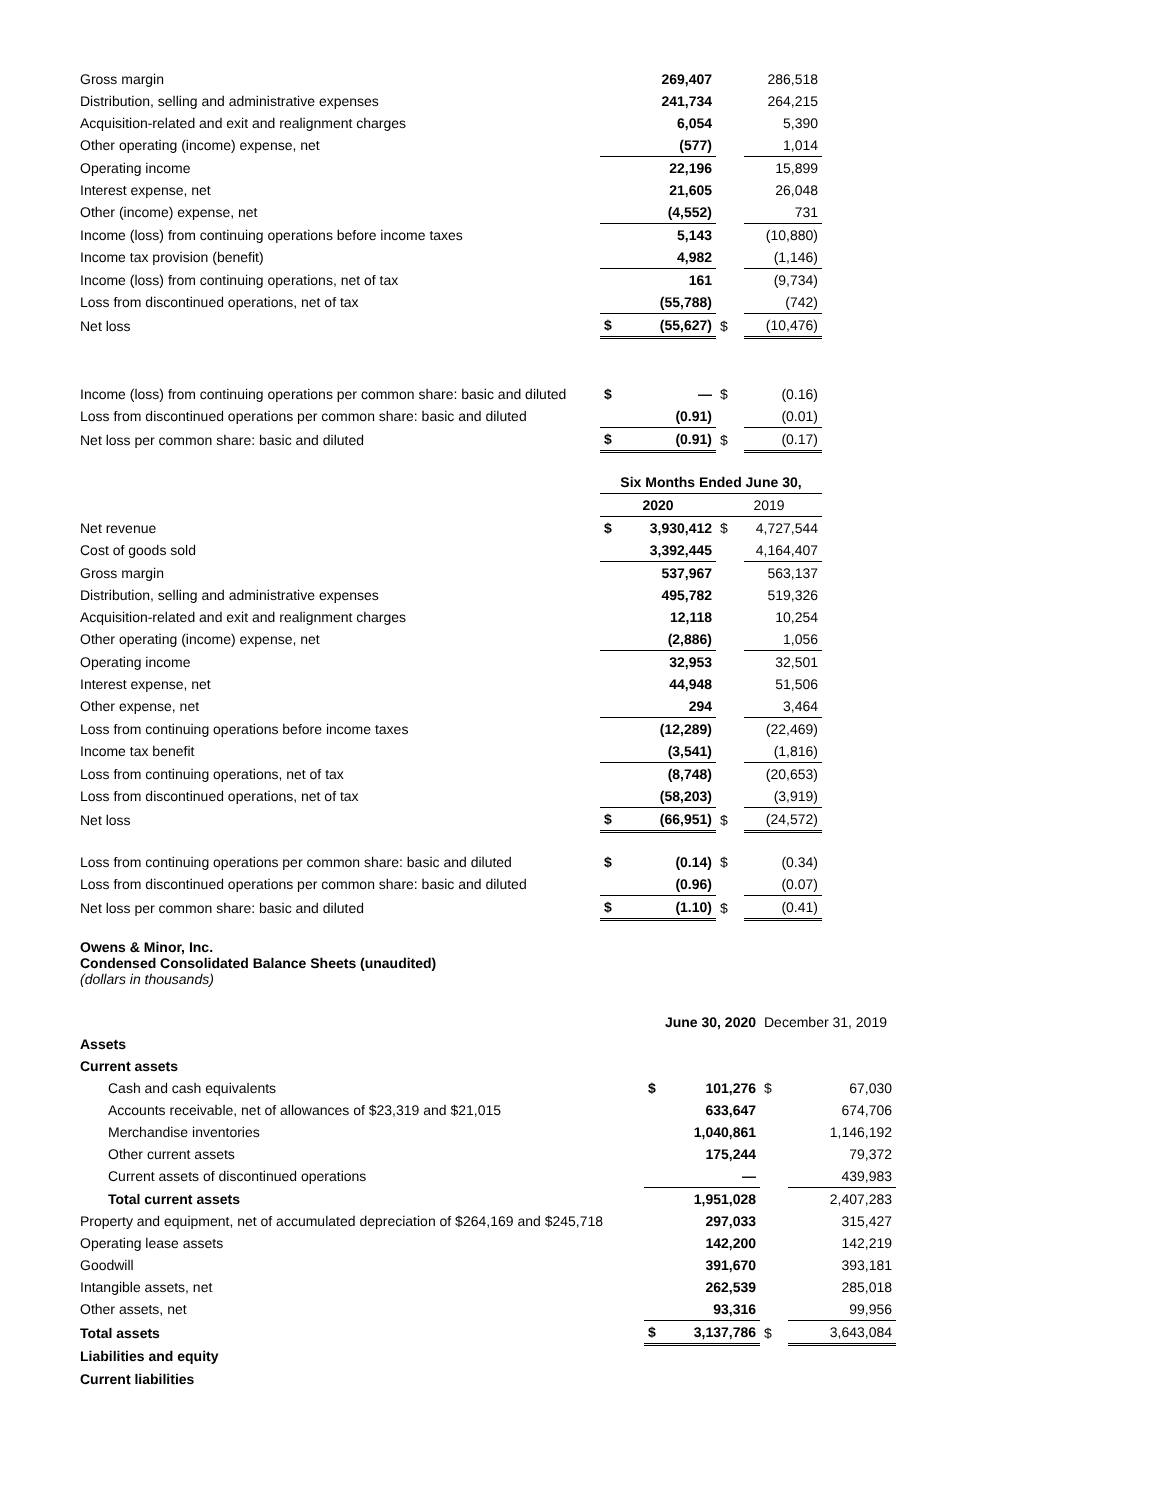| Gross margin | | 269,407 | | 286,518 |
| Distribution, selling and administrative expenses | | 241,734 | | 264,215 |
| Acquisition-related and exit and realignment charges | | 6,054 | | 5,390 |
| Other operating (income) expense, net | | (577) | | 1,014 |
| Operating income | | 22,196 | | 15,899 |
| Interest expense, net | | 21,605 | | 26,048 |
| Other (income) expense, net | | (4,552) | | 731 |
| Income (loss) from continuing operations before income taxes | | 5,143 | | (10,880) |
| Income tax provision (benefit) | | 4,982 | | (1,146) |
| Income (loss) from continuing operations, net of tax | | 161 | | (9,734) |
| Loss from discontinued operations, net of tax | | (55,788) | | (742) |
| Net loss | $ | (55,627) | $ | (10,476) |
| Income (loss) from continuing operations per common share: basic and diluted | $ | — | $ | (0.16) |
| Loss from discontinued operations per common share: basic and diluted | | (0.91) | | (0.01) |
| Net loss per common share: basic and diluted | $ | (0.91) | $ | (0.17) |
| | Six Months Ended June 30, | | | |
| | 2020 | | 2019 | |
| Net revenue | $ | 3,930,412 | $ | 4,727,544 |
| Cost of goods sold | | 3,392,445 | | 4,164,407 |
| Gross margin | | 537,967 | | 563,137 |
| Distribution, selling and administrative expenses | | 495,782 | | 519,326 |
| Acquisition-related and exit and realignment charges | | 12,118 | | 10,254 |
| Other operating (income) expense, net | | (2,886) | | 1,056 |
| Operating income | | 32,953 | | 32,501 |
| Interest expense, net | | 44,948 | | 51,506 |
| Other expense, net | | 294 | | 3,464 |
| Loss from continuing operations before income taxes | | (12,289) | | (22,469) |
| Income tax benefit | | (3,541) | | (1,816) |
| Loss from continuing operations, net of tax | | (8,748) | | (20,653) |
| Loss from discontinued operations, net of tax | | (58,203) | | (3,919) |
| Net loss | $ | (66,951) | $ | (24,572) |
| Loss from continuing operations per common share: basic and diluted | $ | (0.14) | $ | (0.34) |
| Loss from discontinued operations per common share: basic and diluted | | (0.96) | | (0.07) |
| Net loss per common share: basic and diluted | $ | (1.10) | $ | (0.41) |
Owens & Minor, Inc.
Condensed Consolidated Balance Sheets (unaudited)
(dollars in thousands)
| | June 30, 2020 | | December 31, 2019 | |
| Assets | | | | |
| Current assets | | | | |
| Cash and cash equivalents | $ | 101,276 | $ | 67,030 |
| Accounts receivable, net of allowances of $23,319 and $21,015 | | 633,647 | | 674,706 |
| Merchandise inventories | | 1,040,861 | | 1,146,192 |
| Other current assets | | 175,244 | | 79,372 |
| Current assets of discontinued operations | | — | | 439,983 |
| Total current assets | | 1,951,028 | | 2,407,283 |
| Property and equipment, net of accumulated depreciation of $264,169 and $245,718 | | 297,033 | | 315,427 |
| Operating lease assets | | 142,200 | | 142,219 |
| Goodwill | | 391,670 | | 393,181 |
| Intangible assets, net | | 262,539 | | 285,018 |
| Other assets, net | | 93,316 | | 99,956 |
| Total assets | $ | 3,137,786 | $ | 3,643,084 |
| Liabilities and equity | | | | |
| Current liabilities | | | | |